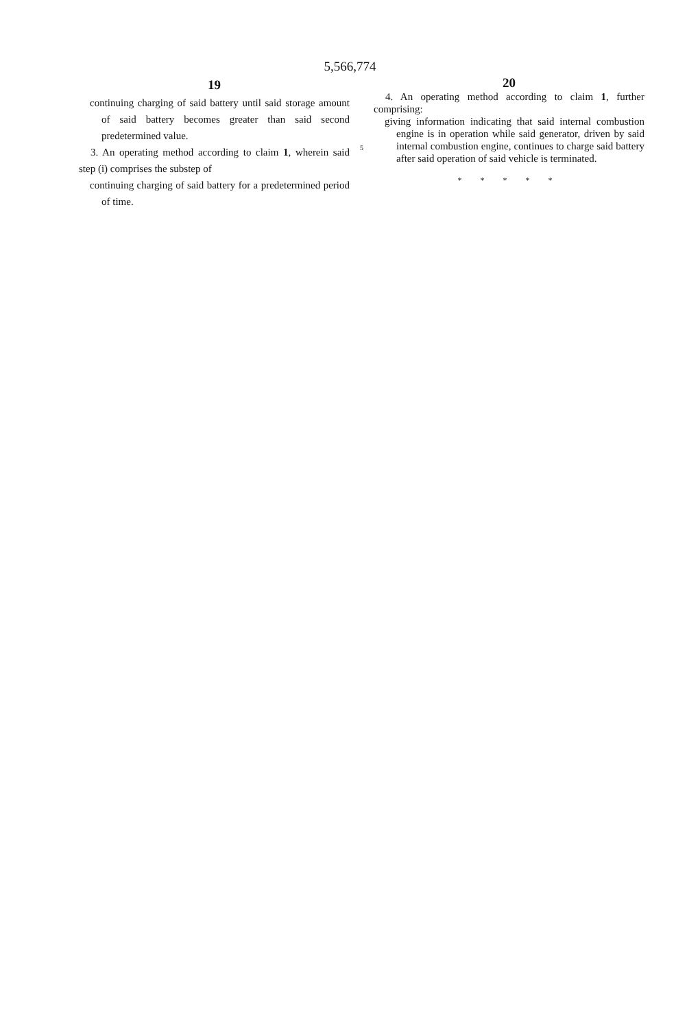5,566,774
19
continuing charging of said battery until said storage amount of said battery becomes greater than said second predetermined value.
3. An operating method according to claim 1, wherein said step (i) comprises the substep of
continuing charging of said battery for a predetermined period of time.
5
20
4. An operating method according to claim 1, further comprising:
giving information indicating that said internal combustion engine is in operation while said generator, driven by said internal combustion engine, continues to charge said battery after said operation of said vehicle is terminated.
* * * * *